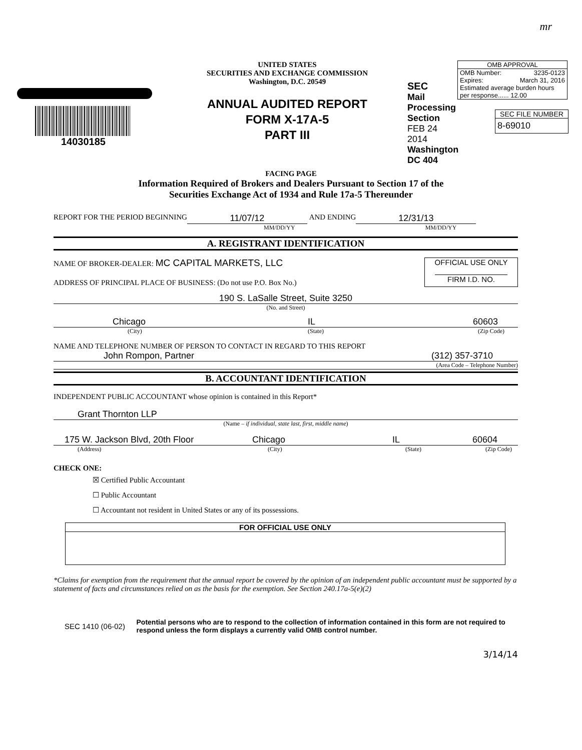mr
14030185
UNITED STATES
SECURITIES AND EXCHANGE COMMISSION
Washington, D.C. 20549
ANNUAL AUDITED REPORT
FORM X-17A-5
PART III
SEC
Mail Processing Section
FEB 24 2014
Washington DC 404
OMB APPROVAL
OMB Number: 3235-0123
Expires: March 31, 2016
Estimated average burden hours per response...... 12.00
SEC FILE NUMBER
8-69010
FACING PAGE
Information Required of Brokers and Dealers Pursuant to Section 17 of the
Securities Exchange Act of 1934 and Rule 17a-5 Thereunder
REPORT FOR THE PERIOD BEGINNING 11/07/12 AND ENDING 12/31/13
MM/DD/YY MM/DD/YY
A. REGISTRANT IDENTIFICATION
NAME OF BROKER-DEALER: MC CAPITAL MARKETS, LLC
ADDRESS OF PRINCIPAL PLACE OF BUSINESS: (Do not use P.O. Box No.)
OFFICIAL USE ONLY
FIRM I.D. NO.
190 S. LaSalle Street, Suite 3250
(No. and Street)
Chicago IL 60603
(City) (State) (Zip Code)
NAME AND TELEPHONE NUMBER OF PERSON TO CONTACT IN REGARD TO THIS REPORT
John Rompon, Partner (312) 357-3710
(Area Code – Telephone Number)
B. ACCOUNTANT IDENTIFICATION
INDEPENDENT PUBLIC ACCOUNTANT whose opinion is contained in this Report*
Grant Thornton LLP
(Name – if individual, state last, first, middle name)
175 W. Jackson Blvd, 20th Floor Chicago IL 60604
(Address) (City) (State) (Zip Code)
CHECK ONE:
☒ Certified Public Accountant
☐ Public Accountant
☐ Accountant not resident in United States or any of its possessions.
FOR OFFICIAL USE ONLY
*Claims for exemption from the requirement that the annual report be covered by the opinion of an independent public accountant must be supported by a statement of facts and circumstances relied on as the basis for the exemption. See Section 240.17a-5(e)(2)
SEC 1410 (06-02) Potential persons who are to respond to the collection of information contained in this form are not required to respond unless the form displays a currently valid OMB control number.
3/14/14